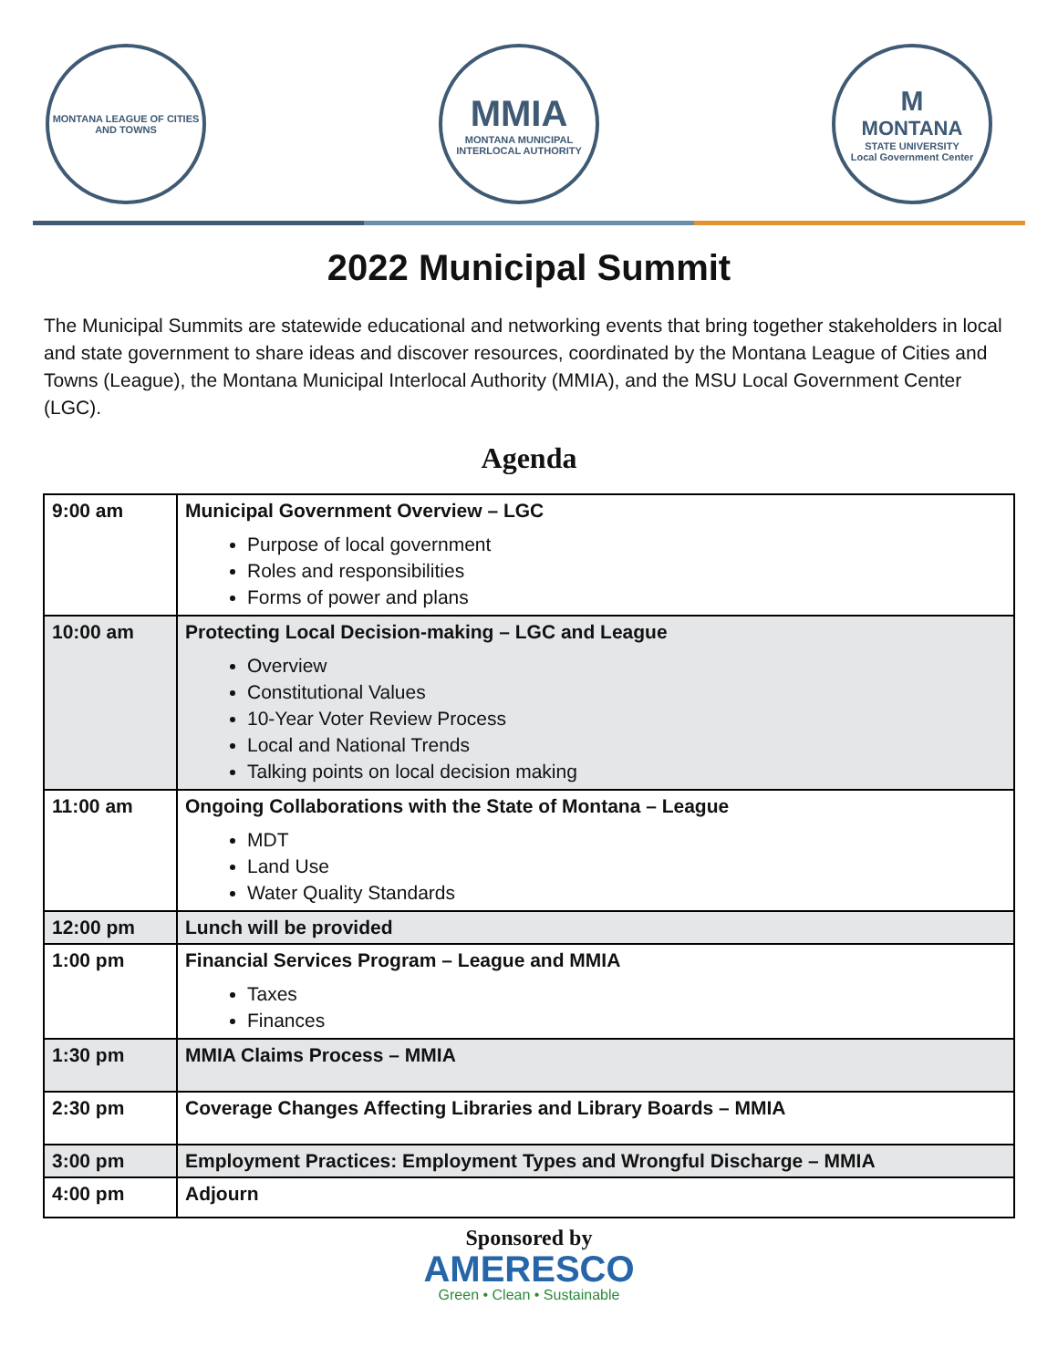MONTANA LEAGUE OF CITIES AND TOWNS
MMIA
MONTANA MUNICIPAL INTERLOCAL AUTHORITY
M
MONTANA
STATE UNIVERSITY
Local Government Center
2022 Municipal Summit
The Municipal Summits are statewide educational and networking events that bring together stakeholders in local and state government to share ideas and discover resources, coordinated by the Montana League of Cities and Towns (League), the Montana Municipal Interlocal Authority (MMIA), and the MSU Local Government Center (LGC).
Agenda
| 9:00 am | Municipal Government Overview – LGC Purpose of local government Roles and responsibilities Forms of power and plans |
| 10:00 am | Protecting Local Decision-making – LGC and League Overview Constitutional Values 10-Year Voter Review Process Local and National Trends Talking points on local decision making |
| 11:00 am | Ongoing Collaborations with the State of Montana – League MDT Land Use Water Quality Standards |
| 12:00 pm | Lunch will be provided |
| 1:00 pm | Financial Services Program – League and MMIA Taxes Finances |
| 1:30 pm | MMIA Claims Process – MMIA |
| 2:30 pm | Coverage Changes Affecting Libraries and Library Boards – MMIA |
| 3:00 pm | Employment Practices: Employment Types and Wrongful Discharge – MMIA |
| 4:00 pm | Adjourn |
Sponsored by
AMERESCO
Green • Clean • Sustainable